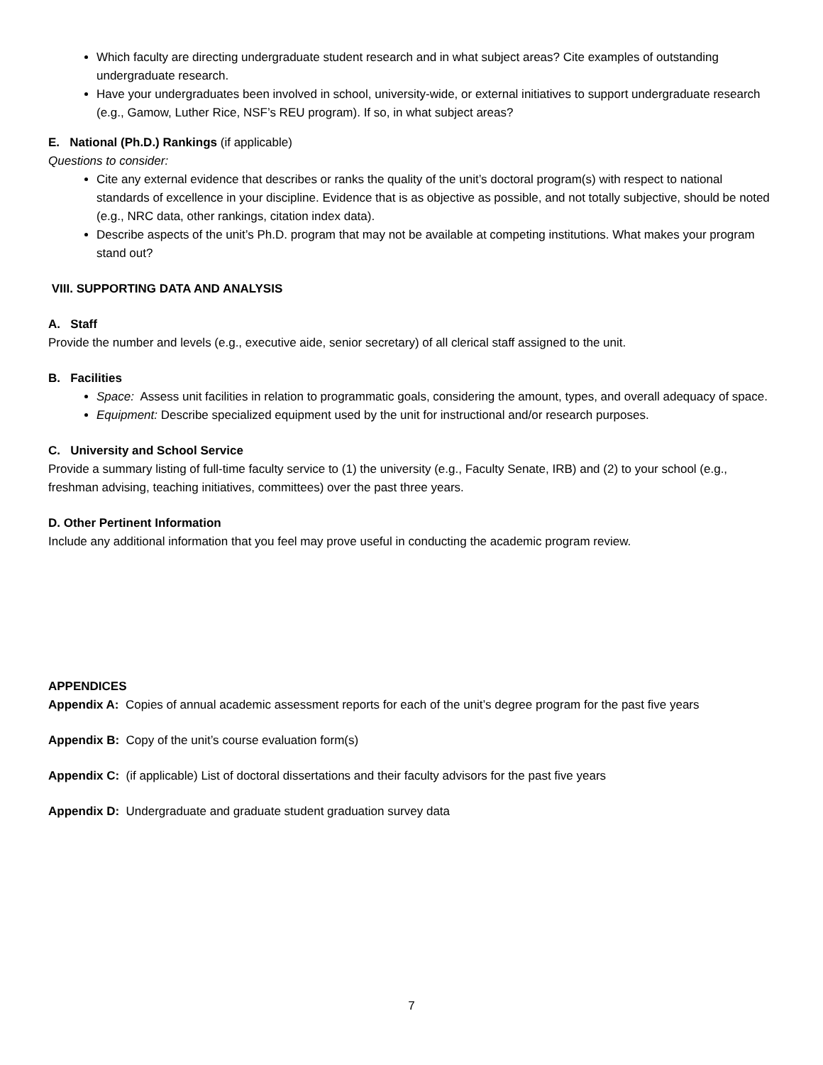Which faculty are directing undergraduate student research and in what subject areas? Cite examples of outstanding undergraduate research.
Have your undergraduates been involved in school, university-wide, or external initiatives to support undergraduate research (e.g., Gamow, Luther Rice, NSF’s REU program). If so, in what subject areas?
E. National (Ph.D.) Rankings (if applicable)
Questions to consider:
Cite any external evidence that describes or ranks the quality of the unit’s doctoral program(s) with respect to national standards of excellence in your discipline. Evidence that is as objective as possible, and not totally subjective, should be noted (e.g., NRC data, other rankings, citation index data).
Describe aspects of the unit’s Ph.D. program that may not be available at competing institutions. What makes your program stand out?
VIII. SUPPORTING DATA AND ANALYSIS
A. Staff
Provide the number and levels (e.g., executive aide, senior secretary) of all clerical staff assigned to the unit.
B. Facilities
Space: Assess unit facilities in relation to programmatic goals, considering the amount, types, and overall adequacy of space.
Equipment: Describe specialized equipment used by the unit for instructional and/or research purposes.
C. University and School Service
Provide a summary listing of full-time faculty service to (1) the university (e.g., Faculty Senate, IRB) and (2) to your school (e.g., freshman advising, teaching initiatives, committees) over the past three years.
D. Other Pertinent Information
Include any additional information that you feel may prove useful in conducting the academic program review.
APPENDICES
Appendix A: Copies of annual academic assessment reports for each of the unit’s degree program for the past five years
Appendix B: Copy of the unit’s course evaluation form(s)
Appendix C: (if applicable) List of doctoral dissertations and their faculty advisors for the past five years
Appendix D: Undergraduate and graduate student graduation survey data
7